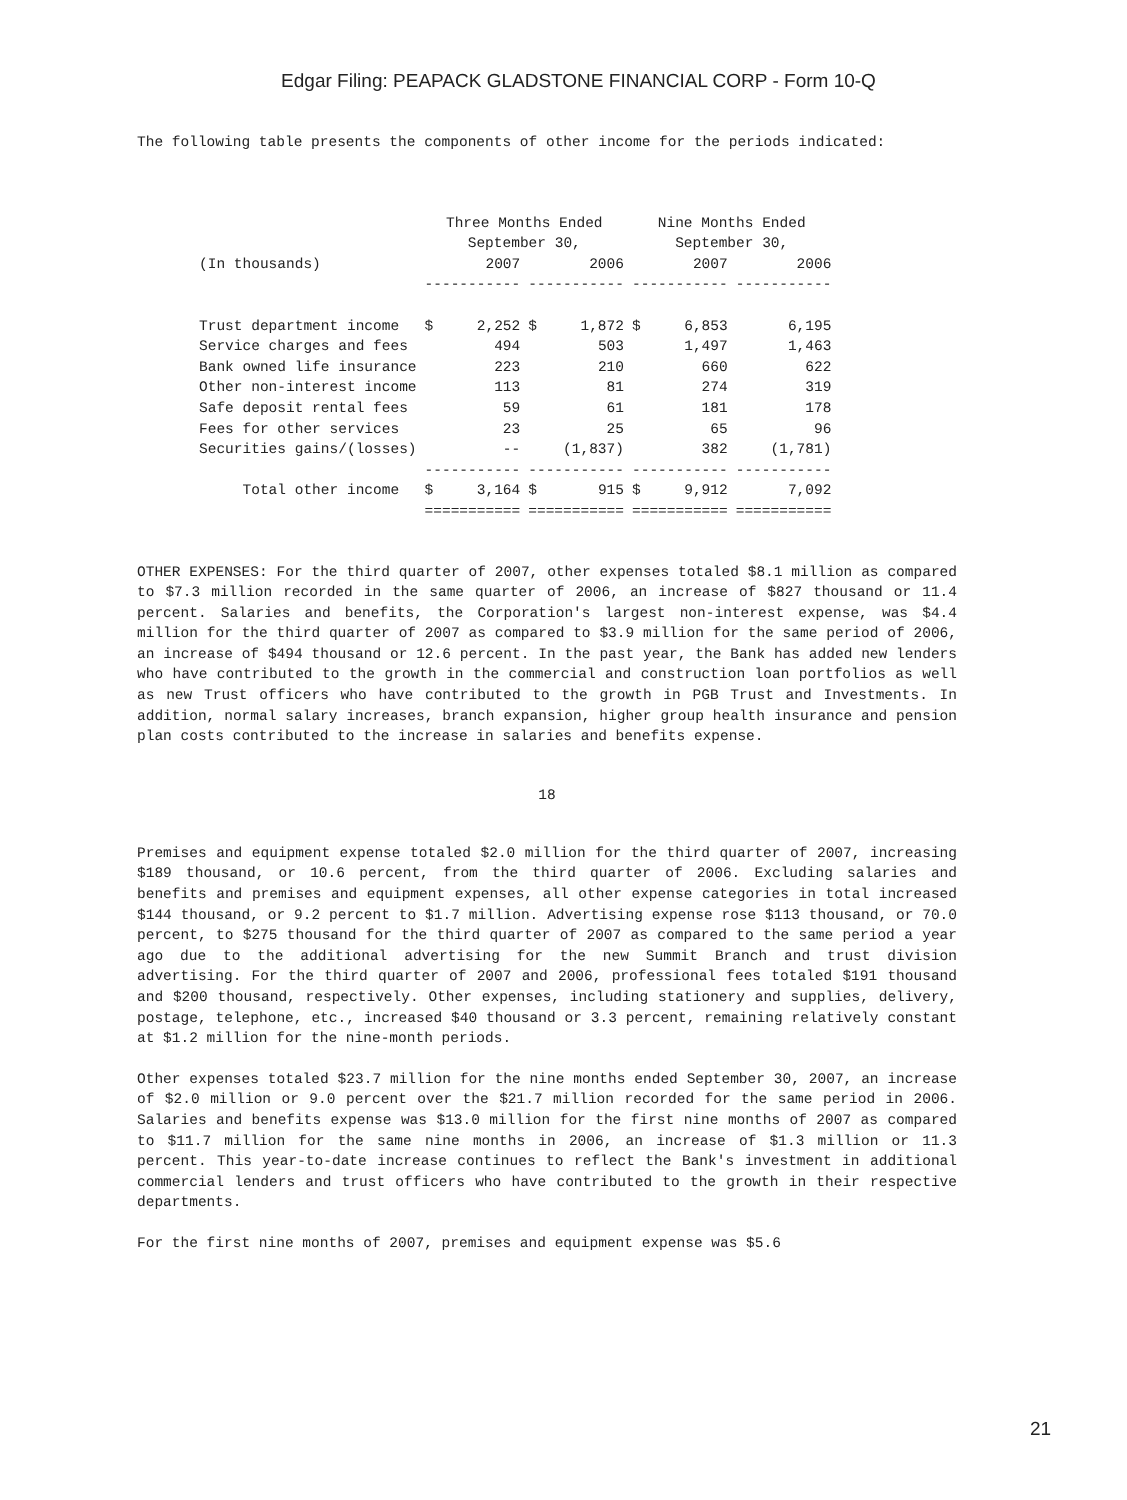Edgar Filing: PEAPACK GLADSTONE FINANCIAL CORP - Form 10-Q
The following table presents the components of other income for the periods indicated:
| | Three Months Ended September 30, | | | | Nine Months Ended September 30, | | | |
| --- | --- | --- | --- | --- | --- | --- | --- | --- |
| (In thousands) | 2007 | | 2006 | | 2007 | | 2006 | |
| | ----------- | | ----------- | | ----------- | | ----------- | |
| Trust department income | $ | 2,252 | $ | 1,872 | $ | 6,853 | | 6,195 |
| Service charges and fees | | 494 | | 503 | | 1,497 | | 1,463 |
| Bank owned life insurance | | 223 | | 210 | | 660 | | 622 |
| Other non-interest income | | 113 | | 81 | | 274 | | 319 |
| Safe deposit rental fees | | 59 | | 61 | | 181 | | 178 |
| Fees for other services | | 23 | | 25 | | 65 | | 96 |
| Securities gains/(losses) | | -- | | (1,837) | | 382 | | (1,781) |
| | ----------- | | ----------- | | ----------- | | ----------- | |
| Total other income | $ | 3,164 | $ | 915 | $ | 9,912 | | 7,092 |
| | =========== | | =========== | | =========== | | =========== | |
OTHER EXPENSES: For the third quarter of 2007, other expenses totaled $8.1 million as compared to $7.3 million recorded in the same quarter of 2006, an increase of $827 thousand or 11.4 percent. Salaries and benefits, the Corporation's largest non-interest expense, was $4.4 million for the third quarter of 2007 as compared to $3.9 million for the same period of 2006, an increase of $494 thousand or 12.6 percent. In the past year, the Bank has added new lenders who have contributed to the growth in the commercial and construction loan portfolios as well as new Trust officers who have contributed to the growth in PGB Trust and Investments. In addition, normal salary increases, branch expansion, higher group health insurance and pension plan costs contributed to the increase in salaries and benefits expense.
18
Premises and equipment expense totaled $2.0 million for the third quarter of 2007, increasing $189 thousand, or 10.6 percent, from the third quarter of 2006. Excluding salaries and benefits and premises and equipment expenses, all other expense categories in total increased $144 thousand, or 9.2 percent to $1.7 million. Advertising expense rose $113 thousand, or 70.0 percent, to $275 thousand for the third quarter of 2007 as compared to the same period a year ago due to the additional advertising for the new Summit Branch and trust division advertising. For the third quarter of 2007 and 2006, professional fees totaled $191 thousand and $200 thousand, respectively. Other expenses, including stationery and supplies, delivery, postage, telephone, etc., increased $40 thousand or 3.3 percent, remaining relatively constant at $1.2 million for the nine-month periods.
Other expenses totaled $23.7 million for the nine months ended September 30, 2007, an increase of $2.0 million or 9.0 percent over the $21.7 million recorded for the same period in 2006. Salaries and benefits expense was $13.0 million for the first nine months of 2007 as compared to $11.7 million for the same nine months in 2006, an increase of $1.3 million or 11.3 percent. This year-to-date increase continues to reflect the Bank's investment in additional commercial lenders and trust officers who have contributed to the growth in their respective departments.
For the first nine months of 2007, premises and equipment expense was $5.6
21